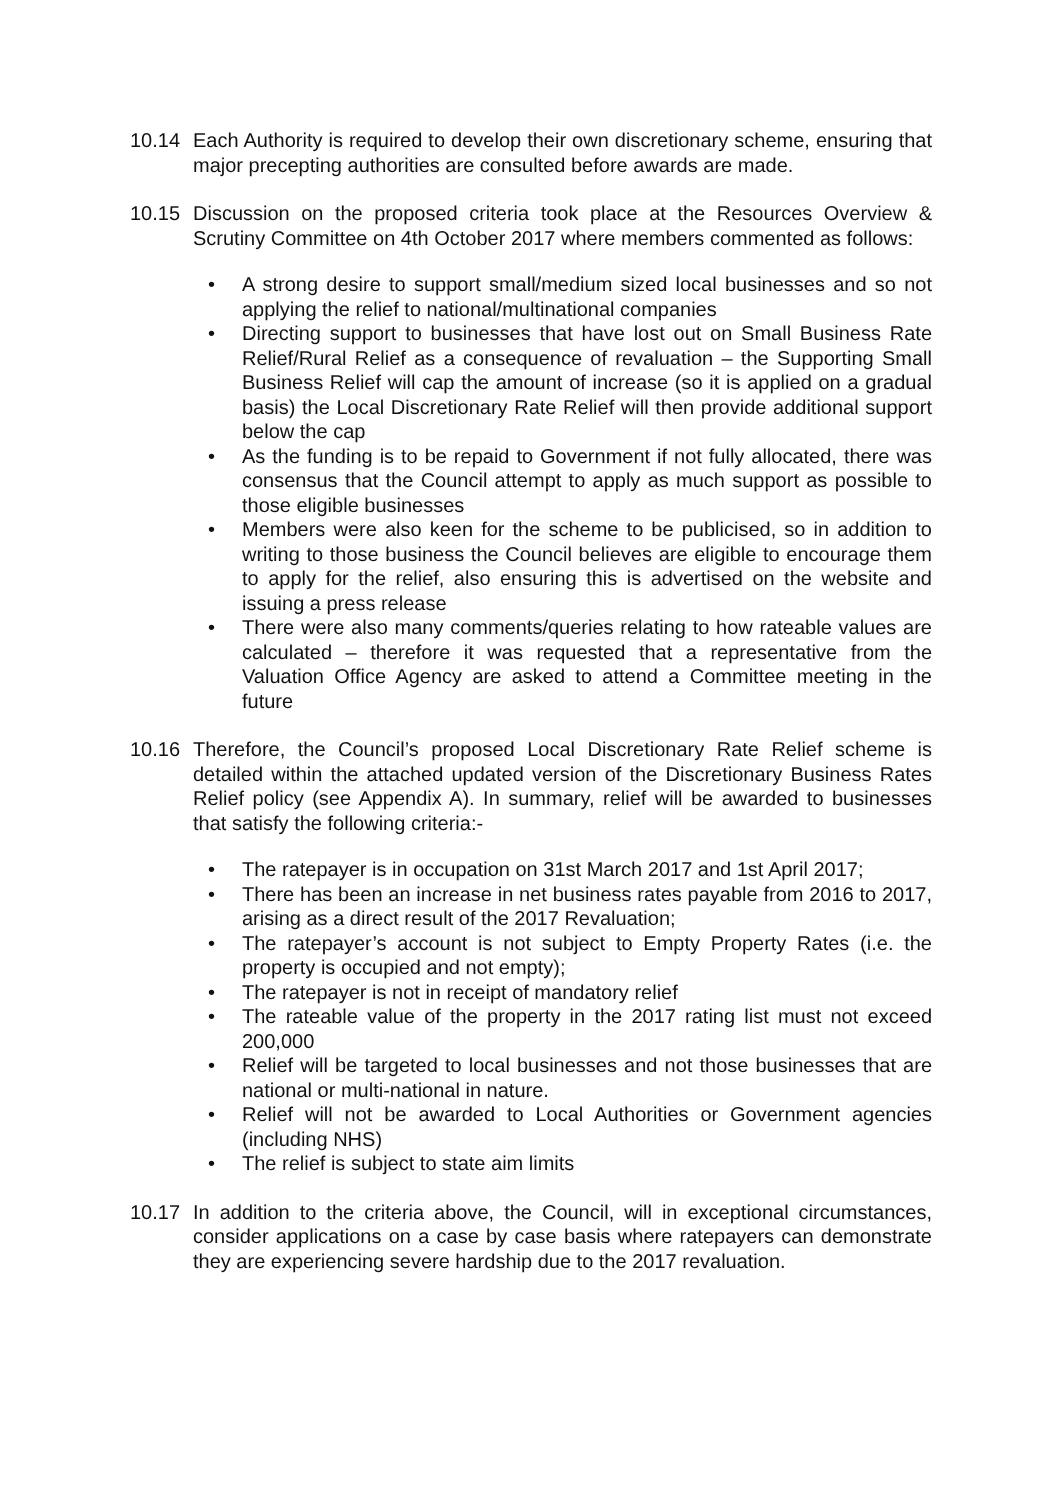10.14 Each Authority is required to develop their own discretionary scheme, ensuring that major precepting authorities are consulted before awards are made.
10.15 Discussion on the proposed criteria took place at the Resources Overview & Scrutiny Committee on 4th October 2017 where members commented as follows:
• A strong desire to support small/medium sized local businesses and so not applying the relief to national/multinational companies
• Directing support to businesses that have lost out on Small Business Rate Relief/Rural Relief as a consequence of revaluation – the Supporting Small Business Relief will cap the amount of increase (so it is applied on a gradual basis) the Local Discretionary Rate Relief will then provide additional support below the cap
• As the funding is to be repaid to Government if not fully allocated, there was consensus that the Council attempt to apply as much support as possible to those eligible businesses
• Members were also keen for the scheme to be publicised, so in addition to writing to those business the Council believes are eligible to encourage them to apply for the relief, also ensuring this is advertised on the website and issuing a press release
• There were also many comments/queries relating to how rateable values are calculated – therefore it was requested that a representative from the Valuation Office Agency are asked to attend a Committee meeting in the future
10.16 Therefore, the Council’s proposed Local Discretionary Rate Relief scheme is detailed within the attached updated version of the Discretionary Business Rates Relief policy (see Appendix A). In summary, relief will be awarded to businesses that satisfy the following criteria:-
• The ratepayer is in occupation on 31st March 2017 and 1st April 2017;
• There has been an increase in net business rates payable from 2016 to 2017, arising as a direct result of the 2017 Revaluation;
• The ratepayer’s account is not subject to Empty Property Rates (i.e. the property is occupied and not empty);
• The ratepayer is not in receipt of mandatory relief
• The rateable value of the property in the 2017 rating list must not exceed 200,000
• Relief will be targeted to local businesses and not those businesses that are national or multi-national in nature.
• Relief will not be awarded to Local Authorities or Government agencies (including NHS)
• The relief is subject to state aim limits
10.17 In addition to the criteria above, the Council, will in exceptional circumstances, consider applications on a case by case basis where ratepayers can demonstrate they are experiencing severe hardship due to the 2017 revaluation.